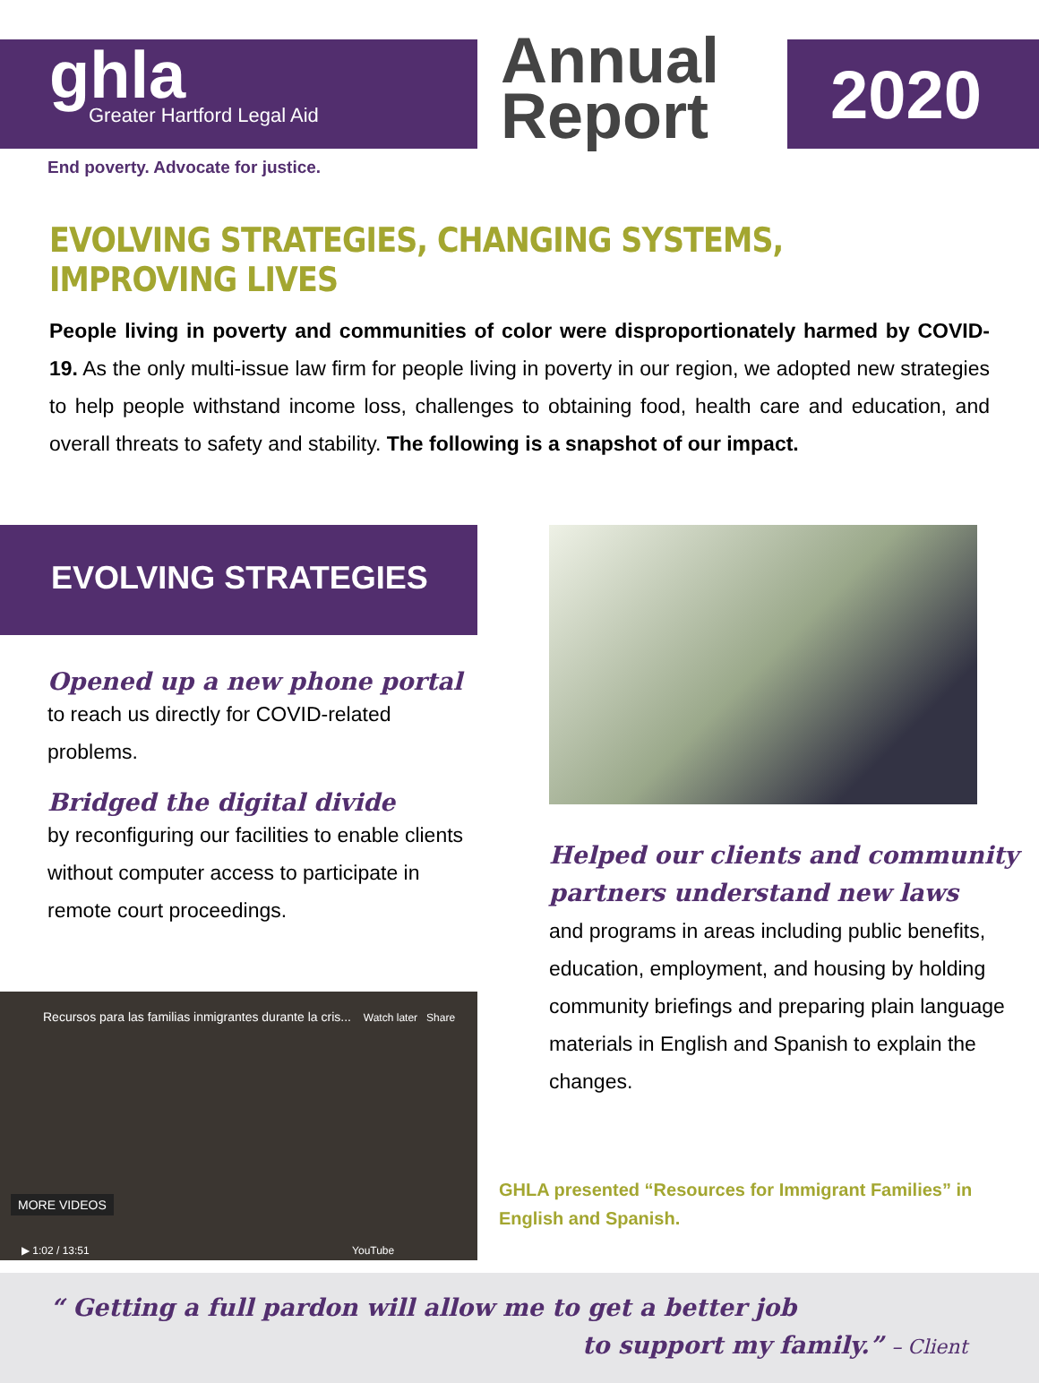ghla
Greater Hartford Legal Aid
Annual
Report
2020
End poverty. Advocate for justice.
EVOLVING STRATEGIES, CHANGING SYSTEMS, IMPROVING LIVES
People living in poverty and communities of color were disproportionately harmed by COVID-19. As the only multi-issue law firm for people living in poverty in our region, we adopted new strategies to help people withstand income loss, challenges to obtaining food, health care and education, and overall threats to safety and stability. The following is a snapshot of our impact.
EVOLVING STRATEGIES
Opened up a new phone portal
to reach us directly for COVID-related problems.
Bridged the digital divide
by reconfiguring our facilities to enable clients without computer access to participate in remote court proceedings.
Recursos para las familias inmigrantes durante la cris... Watch later Share
MORE VIDEOS
▶ 1:02 / 13:51 YouTube
Helped our clients and community partners understand new laws
and programs in areas including public benefits, education, employment, and housing by holding community briefings and preparing plain language materials in English and Spanish to explain the changes.
GHLA presented “Resources for Immigrant Families” in English and Spanish.
“ Getting a full pardon will allow me to get a better job
to support my family.” – Client